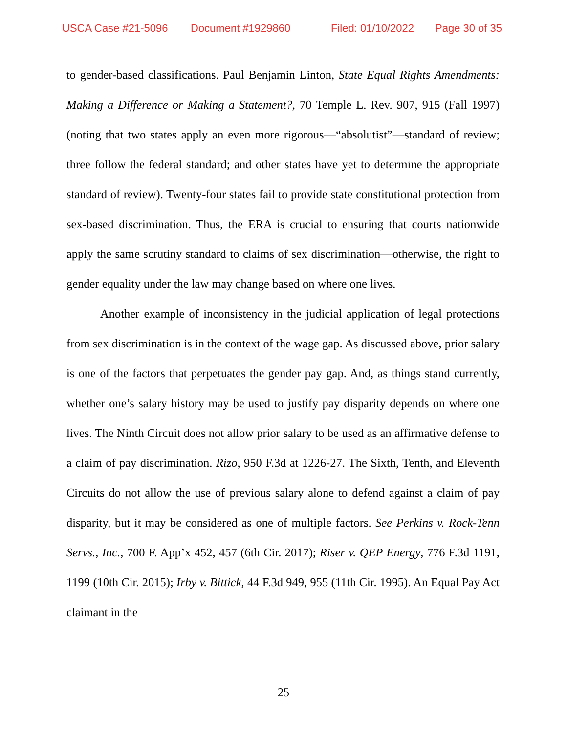USCA Case #21-5096 Document #1929860 Filed: 01/10/2022 Page 30 of 35
to gender-based classifications. Paul Benjamin Linton, State Equal Rights Amendments: Making a Difference or Making a Statement?, 70 Temple L. Rev. 907, 915 (Fall 1997) (noting that two states apply an even more rigorous—“absolutist”—standard of review; three follow the federal standard; and other states have yet to determine the appropriate standard of review). Twenty-four states fail to provide state constitutional protection from sex-based discrimination. Thus, the ERA is crucial to ensuring that courts nationwide apply the same scrutiny standard to claims of sex discrimination—otherwise, the right to gender equality under the law may change based on where one lives.
Another example of inconsistency in the judicial application of legal protections from sex discrimination is in the context of the wage gap. As discussed above, prior salary is one of the factors that perpetuates the gender pay gap. And, as things stand currently, whether one’s salary history may be used to justify pay disparity depends on where one lives. The Ninth Circuit does not allow prior salary to be used as an affirmative defense to a claim of pay discrimination. Rizo, 950 F.3d at 1226-27. The Sixth, Tenth, and Eleventh Circuits do not allow the use of previous salary alone to defend against a claim of pay disparity, but it may be considered as one of multiple factors. See Perkins v. Rock-Tenn Servs., Inc., 700 F. App’x 452, 457 (6th Cir. 2017); Riser v. QEP Energy, 776 F.3d 1191, 1199 (10th Cir. 2015); Irby v. Bittick, 44 F.3d 949, 955 (11th Cir. 1995). An Equal Pay Act claimant in the
25